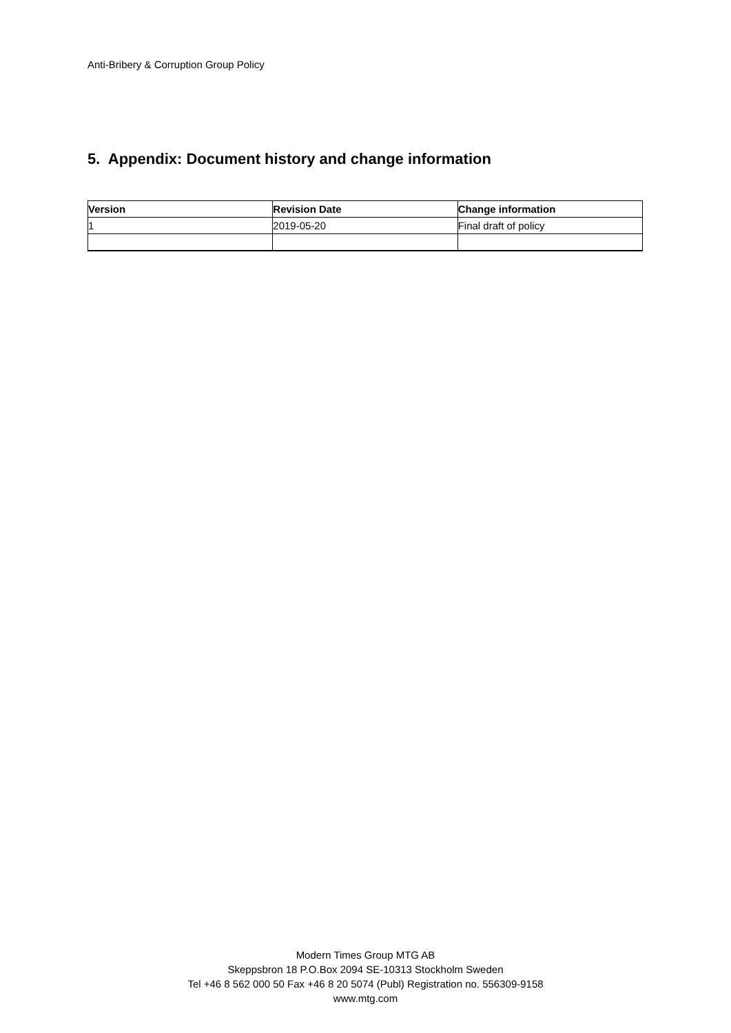Anti-Bribery & Corruption Group Policy
5. Appendix: Document history and change information
| Version | Revision Date | Change information |
| --- | --- | --- |
| 1 | 2019-05-20 | Final draft of policy |
Modern Times Group MTG AB
Skeppsbron 18 P.O.Box 2094 SE-10313 Stockholm Sweden
Tel +46 8 562 000 50 Fax +46 8 20 5074 (Publ) Registration no. 556309-9158
www.mtg.com